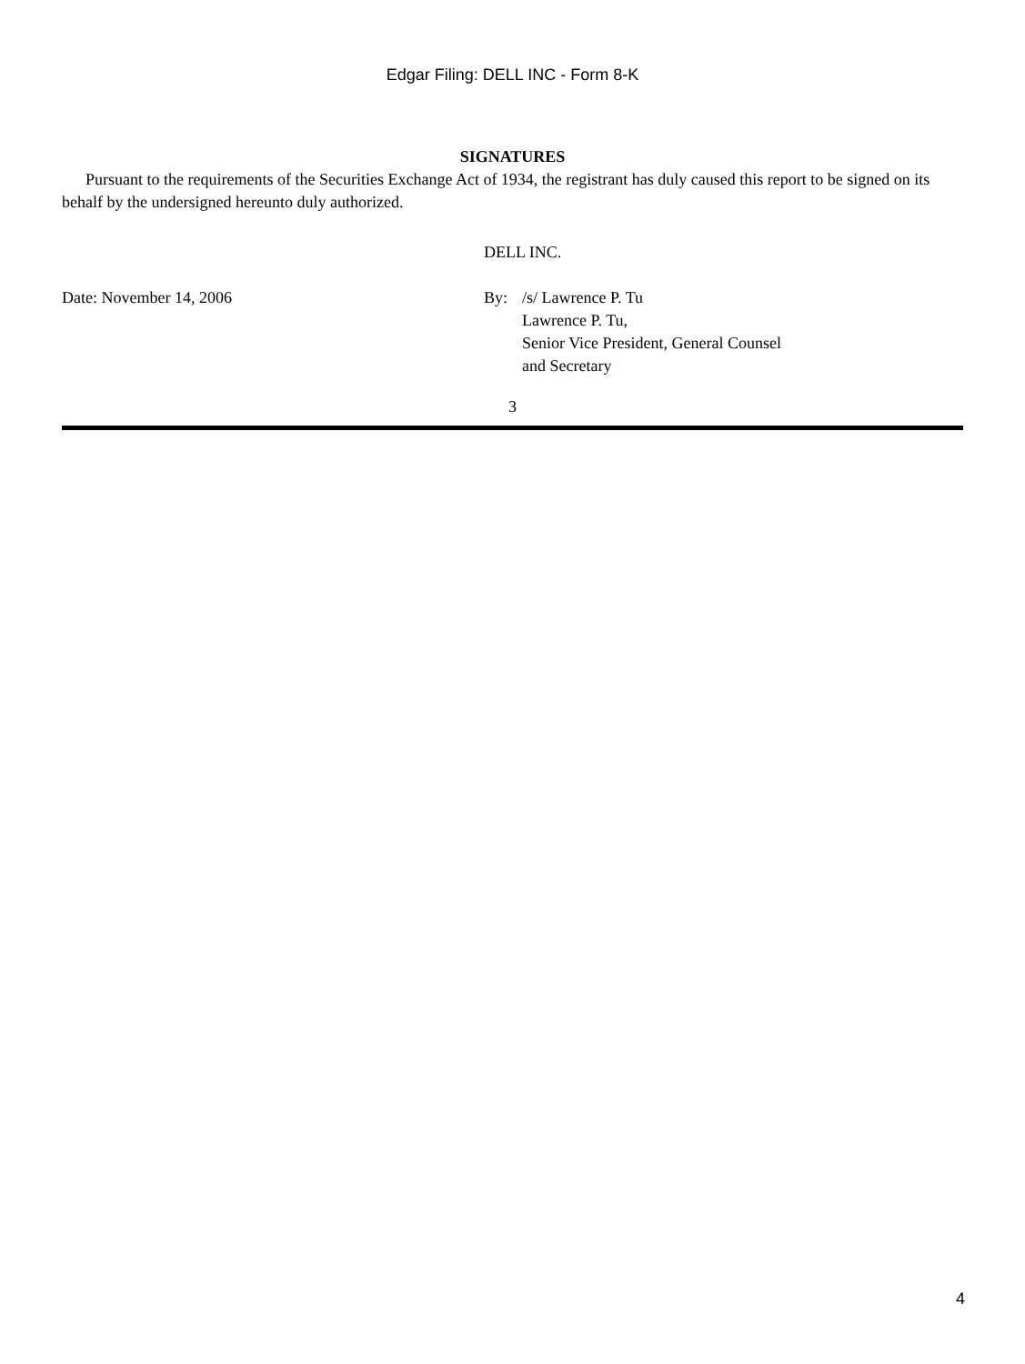Edgar Filing: DELL INC - Form 8-K
SIGNATURES
Pursuant to the requirements of the Securities Exchange Act of 1934, the registrant has duly caused this report to be signed on its behalf by the undersigned hereunto duly authorized.
DELL INC.
Date: November 14, 2006 By: /s/ Lawrence P. Tu
Lawrence P. Tu,
Senior Vice President, General Counsel
and Secretary
3
4